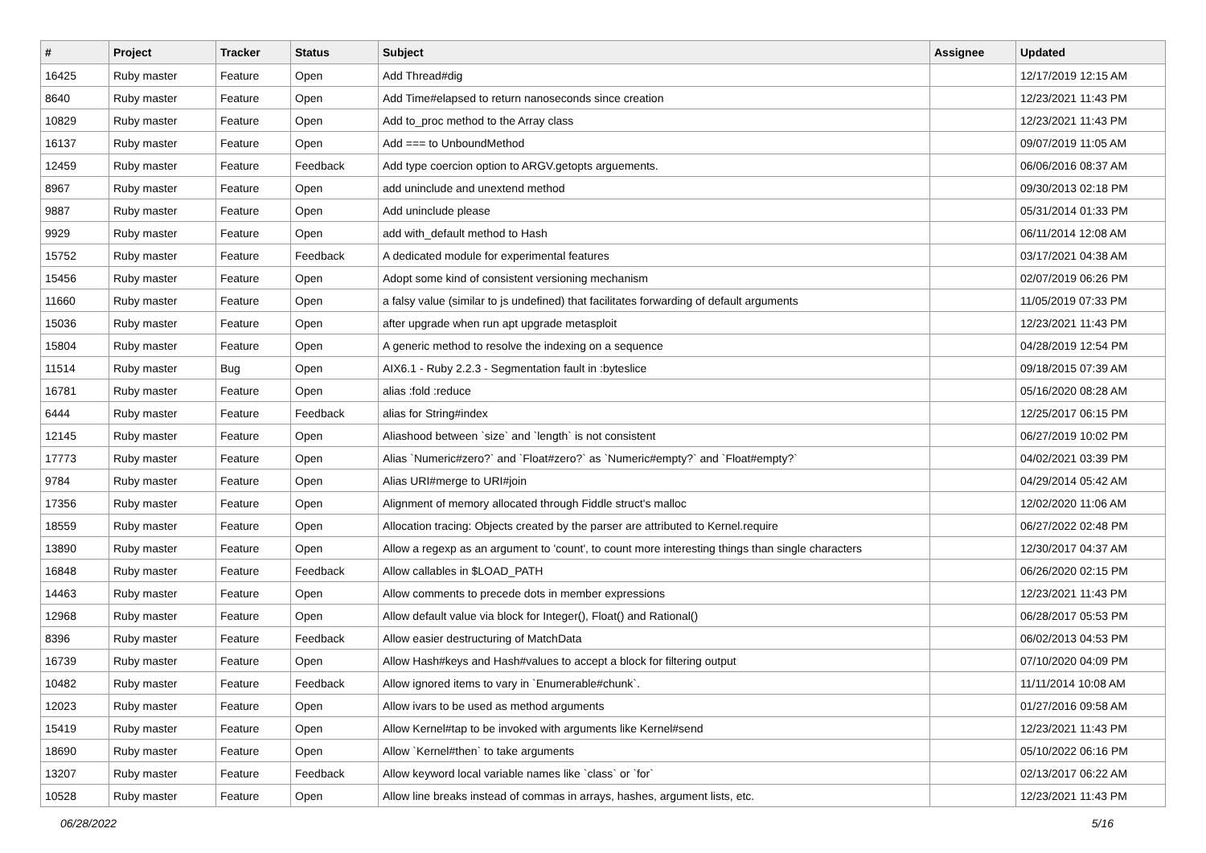| # | Project | Tracker | Status | Subject | Assignee | Updated |
| --- | --- | --- | --- | --- | --- | --- |
| 16425 | Ruby master | Feature | Open | Add Thread#dig | | 12/17/2019 12:15 AM |
| 8640 | Ruby master | Feature | Open | Add Time#elapsed to return nanoseconds since creation | | 12/23/2021 11:43 PM |
| 10829 | Ruby master | Feature | Open | Add to_proc method to the Array class | | 12/23/2021 11:43 PM |
| 16137 | Ruby master | Feature | Open | Add === to UnboundMethod | | 09/07/2019 11:05 AM |
| 12459 | Ruby master | Feature | Feedback | Add type coercion option to ARGV.getopts arguements. | | 06/06/2016 08:37 AM |
| 8967 | Ruby master | Feature | Open | add uninclude and unextend method | | 09/30/2013 02:18 PM |
| 9887 | Ruby master | Feature | Open | Add uninclude please | | 05/31/2014 01:33 PM |
| 9929 | Ruby master | Feature | Open | add with_default method to Hash | | 06/11/2014 12:08 AM |
| 15752 | Ruby master | Feature | Feedback | A dedicated module for experimental features | | 03/17/2021 04:38 AM |
| 15456 | Ruby master | Feature | Open | Adopt some kind of consistent versioning mechanism | | 02/07/2019 06:26 PM |
| 11660 | Ruby master | Feature | Open | a falsy value (similar to js undefined) that facilitates forwarding of default arguments | | 11/05/2019 07:33 PM |
| 15036 | Ruby master | Feature | Open | after upgrade when run apt upgrade metasploit | | 12/23/2021 11:43 PM |
| 15804 | Ruby master | Feature | Open | A generic method to resolve the indexing on a sequence | | 04/28/2019 12:54 PM |
| 11514 | Ruby master | Bug | Open | AIX6.1 - Ruby 2.2.3 - Segmentation fault in :byteslice | | 09/18/2015 07:39 AM |
| 16781 | Ruby master | Feature | Open | alias :fold :reduce | | 05/16/2020 08:28 AM |
| 6444 | Ruby master | Feature | Feedback | alias for String#index | | 12/25/2017 06:15 PM |
| 12145 | Ruby master | Feature | Open | Aliashood between `size` and `length` is not consistent | | 06/27/2019 10:02 PM |
| 17773 | Ruby master | Feature | Open | Alias `Numeric#zero?` and `Float#zero?` as `Numeric#empty?` and `Float#empty?` | | 04/02/2021 03:39 PM |
| 9784 | Ruby master | Feature | Open | Alias URI#merge to URI#join | | 04/29/2014 05:42 AM |
| 17356 | Ruby master | Feature | Open | Alignment of memory allocated through Fiddle struct's malloc | | 12/02/2020 11:06 AM |
| 18559 | Ruby master | Feature | Open | Allocation tracing: Objects created by the parser are attributed to Kernel.require | | 06/27/2022 02:48 PM |
| 13890 | Ruby master | Feature | Open | Allow a regexp as an argument to 'count', to count more interesting things than single characters | | 12/30/2017 04:37 AM |
| 16848 | Ruby master | Feature | Feedback | Allow callables in $LOAD_PATH | | 06/26/2020 02:15 PM |
| 14463 | Ruby master | Feature | Open | Allow comments to precede dots in member expressions | | 12/23/2021 11:43 PM |
| 12968 | Ruby master | Feature | Open | Allow default value via block for Integer(), Float() and Rational() | | 06/28/2017 05:53 PM |
| 8396 | Ruby master | Feature | Feedback | Allow easier destructuring of MatchData | | 06/02/2013 04:53 PM |
| 16739 | Ruby master | Feature | Open | Allow Hash#keys and Hash#values to accept a block for filtering output | | 07/10/2020 04:09 PM |
| 10482 | Ruby master | Feature | Feedback | Allow ignored items to vary in `Enumerable#chunk`. | | 11/11/2014 10:08 AM |
| 12023 | Ruby master | Feature | Open | Allow ivars to be used as method arguments | | 01/27/2016 09:58 AM |
| 15419 | Ruby master | Feature | Open | Allow Kernel#tap to be invoked with arguments like Kernel#send | | 12/23/2021 11:43 PM |
| 18690 | Ruby master | Feature | Open | Allow `Kernel#then` to take arguments | | 05/10/2022 06:16 PM |
| 13207 | Ruby master | Feature | Feedback | Allow keyword local variable names like `class` or `for` | | 02/13/2017 06:22 AM |
| 10528 | Ruby master | Feature | Open | Allow line breaks instead of commas in arrays, hashes, argument lists, etc. | | 12/23/2021 11:43 PM |
06/28/2022 5/16